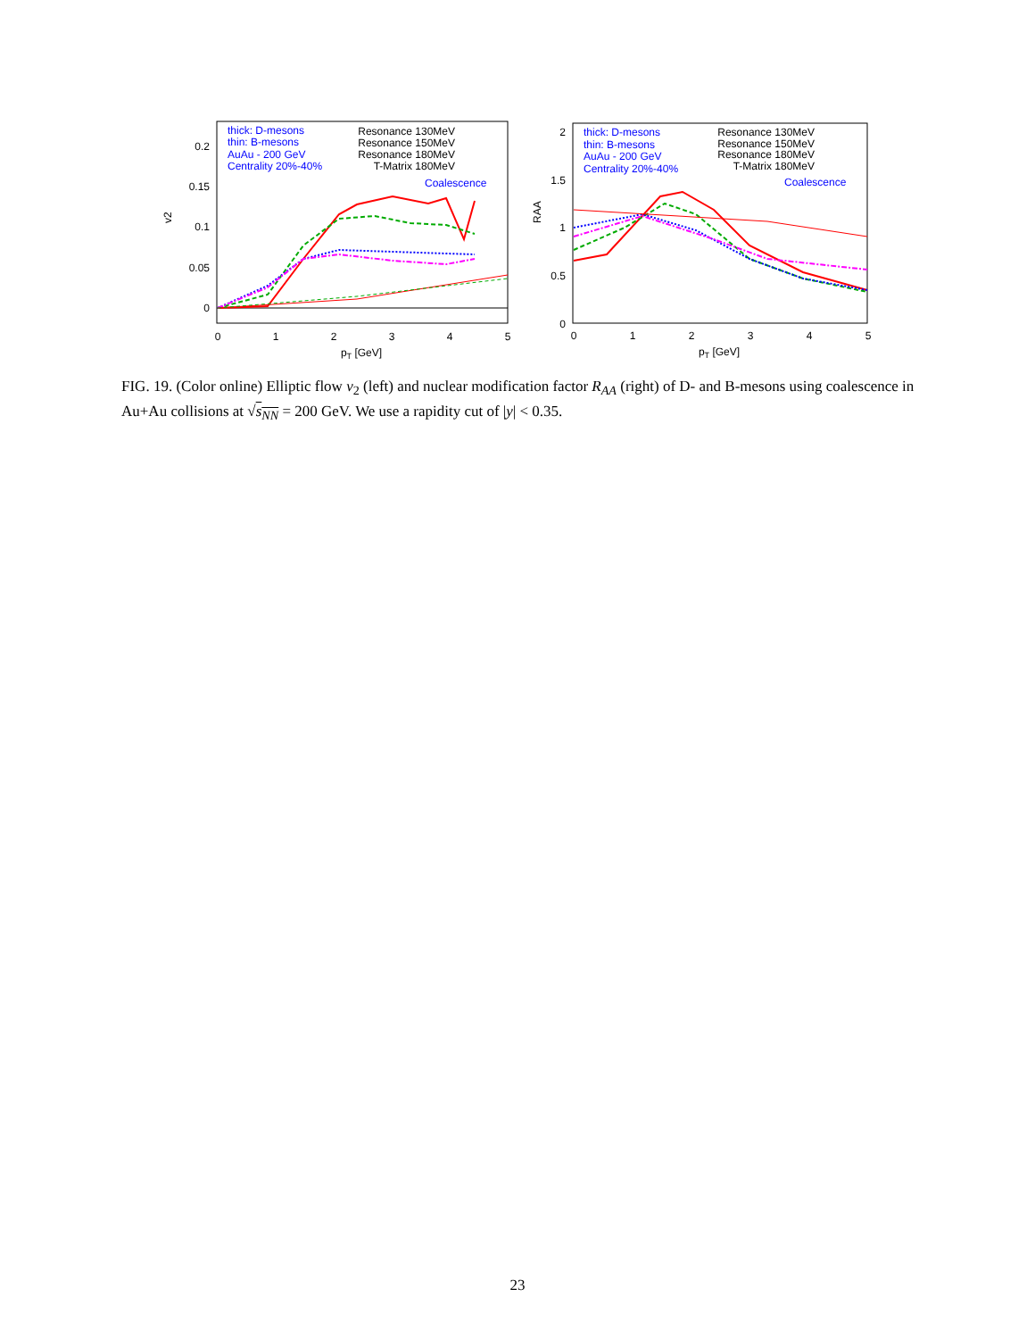0.2
0.15
0.1
0.05
0
0
1
2
3
4
5
pT [GeV]
v2
thick: D-mesons
thin: B-mesons
AuAu - 200 GeV
Centrality 20%-40%
Coalescence
Resonance 130MeV
Resonance 150MeV
Resonance 180MeV
T-Matrix 180MeV
2
1.5
1
0.5
0
0
1
2
3
4
5
pT [GeV]
RAA
thick: D-mesons
thin: B-mesons
AuAu - 200 GeV
Centrality 20%-40%
Coalescence
Resonance 130MeV
Resonance 150MeV
Resonance 180MeV
T-Matrix 180MeV
FIG. 19. (Color online) Elliptic flow v<sub>2</sub> (left) and nuclear modification factor R<sub>AA</sub> (right) of D- and B-mesons using coalescence in Au+Au collisions at √s<sub>NN</sub> = 200 GeV. We use a rapidity cut of |y| < 0.35.
23